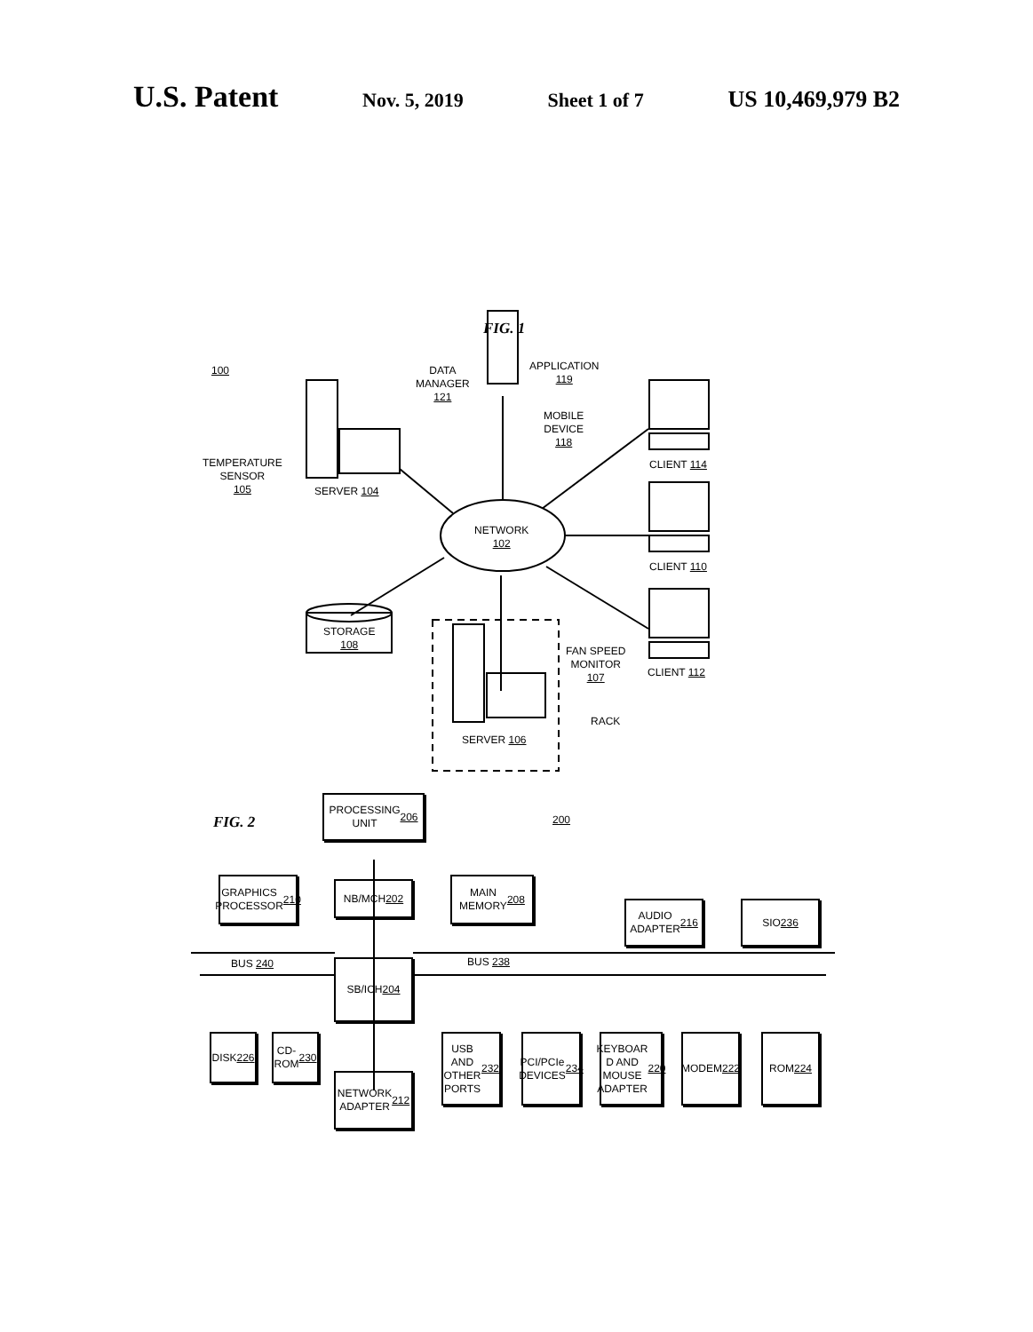U.S. Patent Nov. 5, 2019 Sheet 1 of 7 US 10,469,979 B2
FIG. 1
100
DATA
MANAGER
121
APPLICATION
119
MOBILE
DEVICE
118
TEMPERATURE
SENSOR
105
SERVER 104
NETWORK
102
CLIENT 114
CLIENT 110
CLIENT 112
STORAGE
108
FAN SPEED
MONITOR
107
RACK
SERVER 106
FIG. 2 200
PROCESSING
UNIT
206
GRAPHICS
PROCESSOR
210
NB/MCH
202
MAIN
MEMORY
208
AUDIO
ADAPTER
216
SIO
236
SB/ICH
204
BUS 240 BUS 238
DISK
226
CD-
ROM
230
NETWORK
ADAPTER
212
USB AND
OTHER
PORTS
232
PCI/PCIe
DEVICES
234
KEYBOAR
D AND
MOUSE
ADAPTER
220
MODEM
222
ROM
224